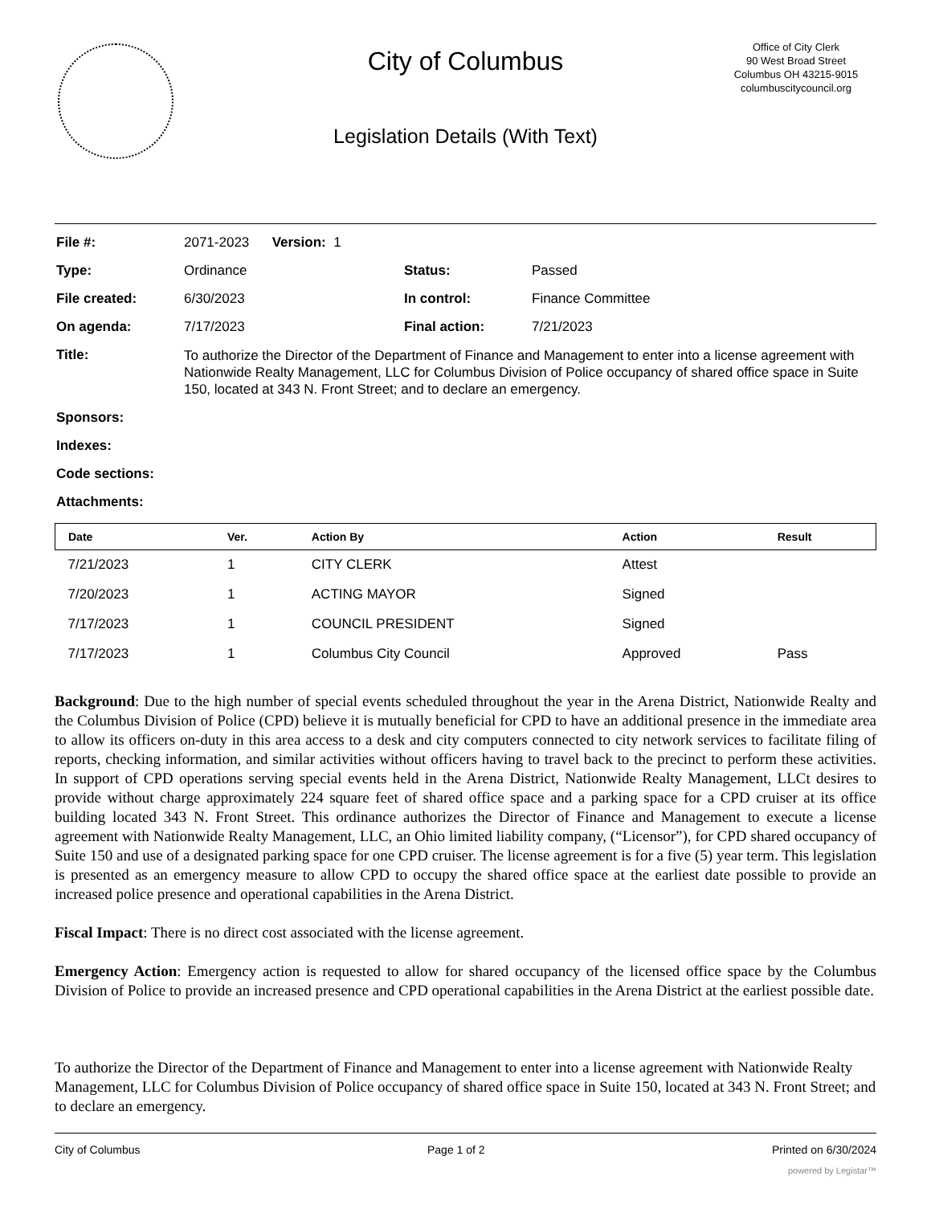City of Columbus
Legislation Details (With Text)
Office of City Clerk
90 West Broad Street
Columbus OH 43215-9015
columbuscitycouncil.org
| File #: | 2071-2023 Version: 1 | | |
| Type: | Ordinance | Status: | Passed |
| File created: | 6/30/2023 | In control: | Finance Committee |
| On agenda: | 7/17/2023 | Final action: | 7/21/2023 |
| Title: | To authorize the Director of the Department of Finance and Management to enter into a license agreement with Nationwide Realty Management, LLC for Columbus Division of Police occupancy of shared office space in Suite 150, located at 343 N. Front Street; and to declare an emergency. | | |
| Sponsors: | | | |
| Indexes: | | | |
| Code sections: | | | |
| Attachments: | | | |
| Date | Ver. | Action By | Action | Result |
| --- | --- | --- | --- | --- |
| 7/21/2023 | 1 | CITY CLERK | Attest | |
| 7/20/2023 | 1 | ACTING MAYOR | Signed | |
| 7/17/2023 | 1 | COUNCIL PRESIDENT | Signed | |
| 7/17/2023 | 1 | Columbus City Council | Approved | Pass |
Background: Due to the high number of special events scheduled throughout the year in the Arena District, Nationwide Realty and the Columbus Division of Police (CPD) believe it is mutually beneficial for CPD to have an additional presence in the immediate area to allow its officers on-duty in this area access to a desk and city computers connected to city network services to facilitate filing of reports, checking information, and similar activities without officers having to travel back to the precinct to perform these activities. In support of CPD operations serving special events held in the Arena District, Nationwide Realty Management, LLCt desires to provide without charge approximately 224 square feet of shared office space and a parking space for a CPD cruiser at its office building located 343 N. Front Street. This ordinance authorizes the Director of Finance and Management to execute a license agreement with Nationwide Realty Management, LLC, an Ohio limited liability company, (“Licensor”), for CPD shared occupancy of Suite 150 and use of a designated parking space for one CPD cruiser. The license agreement is for a five (5) year term. This legislation is presented as an emergency measure to allow CPD to occupy the shared office space at the earliest date possible to provide an increased police presence and operational capabilities in the Arena District.
Fiscal Impact: There is no direct cost associated with the license agreement.
Emergency Action: Emergency action is requested to allow for shared occupancy of the licensed office space by the Columbus Division of Police to provide an increased presence and CPD operational capabilities in the Arena District at the earliest possible date.
To authorize the Director of the Department of Finance and Management to enter into a license agreement with Nationwide Realty Management, LLC for Columbus Division of Police occupancy of shared office space in Suite 150, located at 343 N. Front Street; and to declare an emergency.
City of Columbus Page 1 of 2 Printed on 6/30/2024
powered by Legistar™